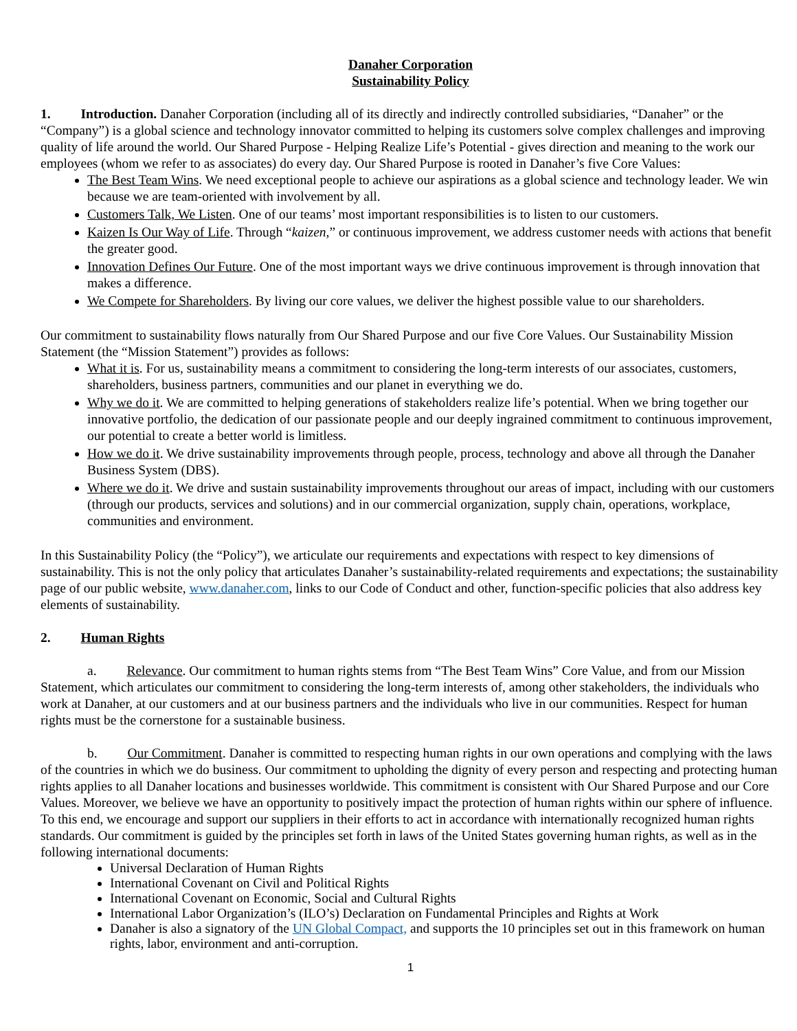Danaher Corporation
Sustainability Policy
1. Introduction. Danaher Corporation (including all of its directly and indirectly controlled subsidiaries, “Danaher” or the “Company”) is a global science and technology innovator committed to helping its customers solve complex challenges and improving quality of life around the world. Our Shared Purpose - Helping Realize Life’s Potential - gives direction and meaning to the work our employees (whom we refer to as associates) do every day. Our Shared Purpose is rooted in Danaher’s five Core Values:
The Best Team Wins. We need exceptional people to achieve our aspirations as a global science and technology leader. We win because we are team-oriented with involvement by all.
Customers Talk, We Listen. One of our teams’ most important responsibilities is to listen to our customers.
Kaizen Is Our Way of Life. Through “kaizen,” or continuous improvement, we address customer needs with actions that benefit the greater good.
Innovation Defines Our Future. One of the most important ways we drive continuous improvement is through innovation that makes a difference.
We Compete for Shareholders. By living our core values, we deliver the highest possible value to our shareholders.
Our commitment to sustainability flows naturally from Our Shared Purpose and our five Core Values. Our Sustainability Mission Statement (the “Mission Statement”) provides as follows:
What it is. For us, sustainability means a commitment to considering the long-term interests of our associates, customers, shareholders, business partners, communities and our planet in everything we do.
Why we do it. We are committed to helping generations of stakeholders realize life’s potential. When we bring together our innovative portfolio, the dedication of our passionate people and our deeply ingrained commitment to continuous improvement, our potential to create a better world is limitless.
How we do it. We drive sustainability improvements through people, process, technology and above all through the Danaher Business System (DBS).
Where we do it. We drive and sustain sustainability improvements throughout our areas of impact, including with our customers (through our products, services and solutions) and in our commercial organization, supply chain, operations, workplace, communities and environment.
In this Sustainability Policy (the “Policy”), we articulate our requirements and expectations with respect to key dimensions of sustainability. This is not the only policy that articulates Danaher’s sustainability-related requirements and expectations; the sustainability page of our public website, www.danaher.com, links to our Code of Conduct and other, function-specific policies that also address key elements of sustainability.
2. Human Rights
a. Relevance. Our commitment to human rights stems from “The Best Team Wins” Core Value, and from our Mission Statement, which articulates our commitment to considering the long-term interests of, among other stakeholders, the individuals who work at Danaher, at our customers and at our business partners and the individuals who live in our communities. Respect for human rights must be the cornerstone for a sustainable business.
b. Our Commitment. Danaher is committed to respecting human rights in our own operations and complying with the laws of the countries in which we do business. Our commitment to upholding the dignity of every person and respecting and protecting human rights applies to all Danaher locations and businesses worldwide. This commitment is consistent with Our Shared Purpose and our Core Values. Moreover, we believe we have an opportunity to positively impact the protection of human rights within our sphere of influence. To this end, we encourage and support our suppliers in their efforts to act in accordance with internationally recognized human rights standards. Our commitment is guided by the principles set forth in laws of the United States governing human rights, as well as in the following international documents:
Universal Declaration of Human Rights
International Covenant on Civil and Political Rights
International Covenant on Economic, Social and Cultural Rights
International Labor Organization’s (ILO’s) Declaration on Fundamental Principles and Rights at Work
Danaher is also a signatory of the UN Global Compact, and supports the 10 principles set out in this framework on human rights, labor, environment and anti-corruption.
1